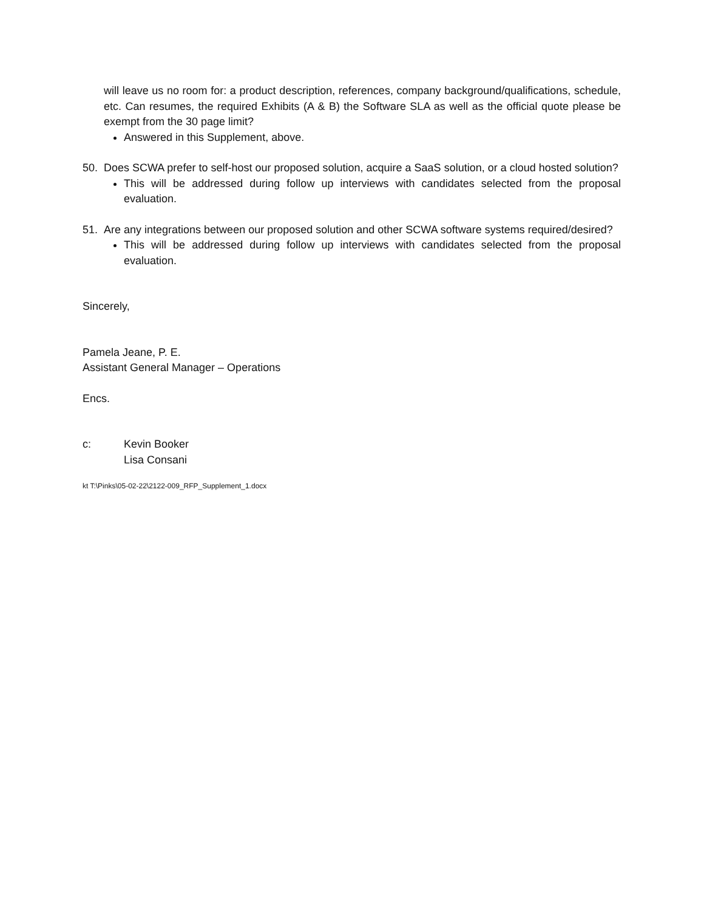will leave us no room for: a product description, references, company background/qualifications, schedule, etc. Can resumes, the required Exhibits (A & B) the Software SLA as well as the official quote please be exempt from the 30 page limit?
Answered in this Supplement, above.
50. Does SCWA prefer to self-host our proposed solution, acquire a SaaS solution, or a cloud hosted solution?
This will be addressed during follow up interviews with candidates selected from the proposal evaluation.
51. Are any integrations between our proposed solution and other SCWA software systems required/desired?
This will be addressed during follow up interviews with candidates selected from the proposal evaluation.
Sincerely,
Pamela Jeane, P. E.
Assistant General Manager – Operations
Encs.
c: Kevin Booker
Lisa Consani
kt T:\Pinks\05-02-22\2122-009_RFP_Supplement_1.docx